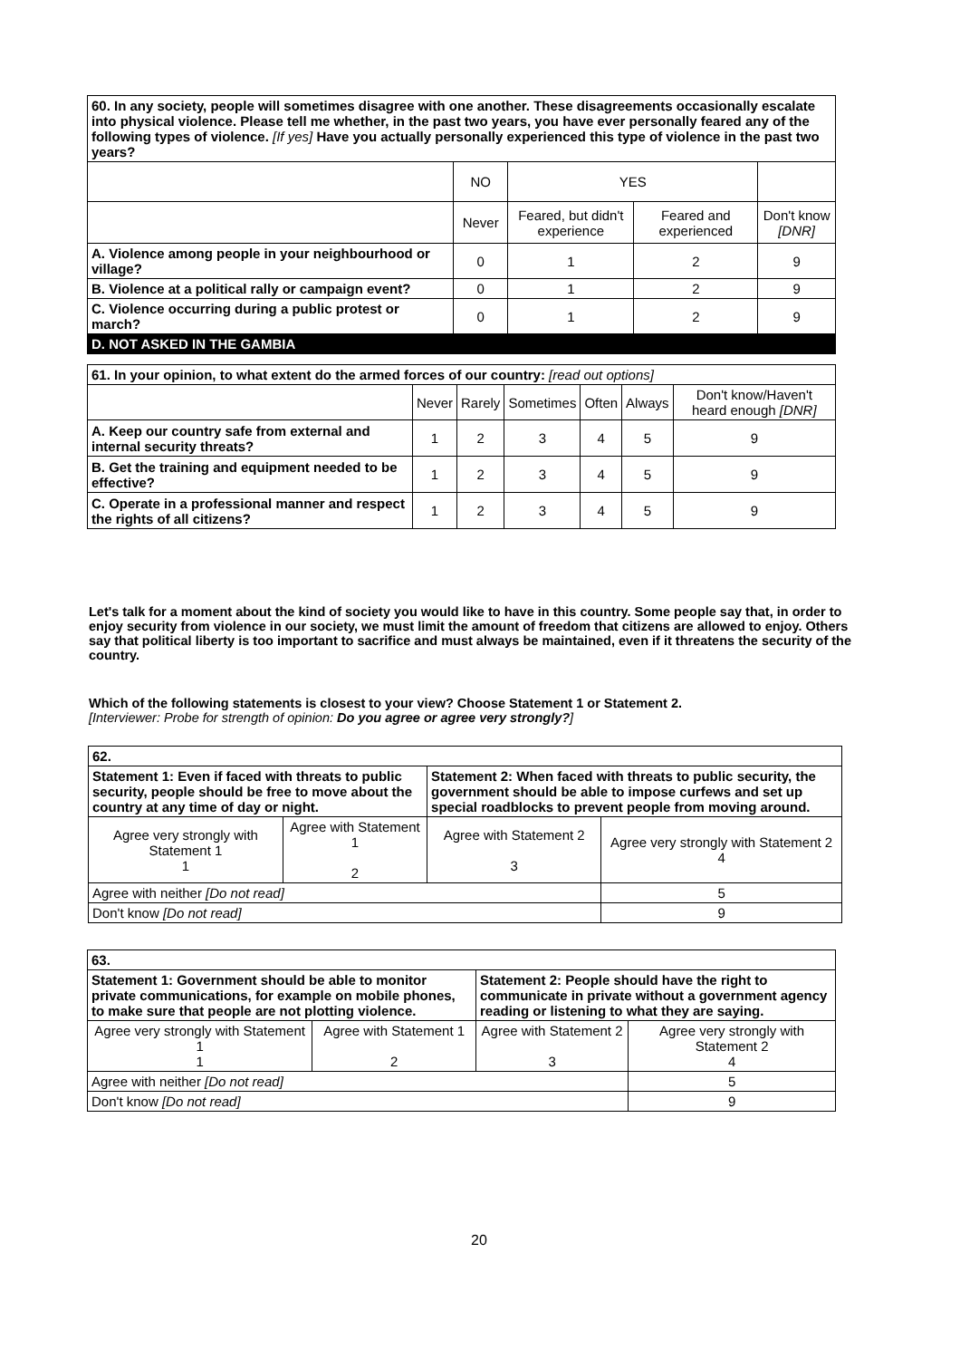| 60. In any society, people will sometimes disagree with one another. These disagreements occasionally escalate into physical violence. Please tell me whether, in the past two years, you have ever personally feared any of the following types of violence. [If yes] Have you actually personally experienced this type of violence in the past two years? | | | | |
| | NO | YES | | |
| | Never | Feared, but didn't experience | Feared and experienced | Don't know [DNR] |
| A. Violence among people in your neighbourhood or village? | 0 | 1 | 2 | 9 |
| B. Violence at a political rally or campaign event? | 0 | 1 | 2 | 9 |
| C. Violence occurring during a public protest or march? | 0 | 1 | 2 | 9 |
| D. NOT ASKED IN THE GAMBIA | | | | |
| 61. In your opinion, to what extent do the armed forces of our country: [read out options] | | | | | | |
| | Never | Rarely | Sometimes | Often | Always | Don't know/Haven't heard enough [DNR] |
| A. Keep our country safe from external and internal security threats? | 1 | 2 | 3 | 4 | 5 | 9 |
| B. Get the training and equipment needed to be effective? | 1 | 2 | 3 | 4 | 5 | 9 |
| C. Operate in a professional manner and respect the rights of all citizens? | 1 | 2 | 3 | 4 | 5 | 9 |
Let's talk for a moment about the kind of society you would like to have in this country. Some people say that, in order to enjoy security from violence in our society, we must limit the amount of freedom that citizens are allowed to enjoy. Others say that political liberty is too important to sacrifice and must always be maintained, even if it threatens the security of the country.
Which of the following statements is closest to your view? Choose Statement 1 or Statement 2.
[Interviewer: Probe for strength of opinion: Do you agree or agree very strongly?]
| 62. | | | |
| Statement 1: Even if faced with threats to public security, people should be free to move about the country at any time of day or night. | | Statement 2: When faced with threats to public security, the government should be able to impose curfews and set up special roadblocks to prevent people from moving around. | |
| Agree very strongly with Statement 1 1 | Agree with Statement 1 2 | Agree with Statement 2 3 | Agree very strongly with Statement 2 4 |
| Agree with neither [Do not read] | | | 5 |
| Don't know [Do not read] | | | 9 |
| 63. | | | |
| Statement 1: Government should be able to monitor private communications, for example on mobile phones, to make sure that people are not plotting violence. | | Statement 2: People should have the right to communicate in private without a government agency reading or listening to what they are saying. | |
| Agree very strongly with Statement 1 1 | Agree with Statement 1 2 | Agree with Statement 2 3 | Agree very strongly with Statement 2 4 |
| Agree with neither [Do not read] | | | 5 |
| Don't know [Do not read] | | | 9 |
20